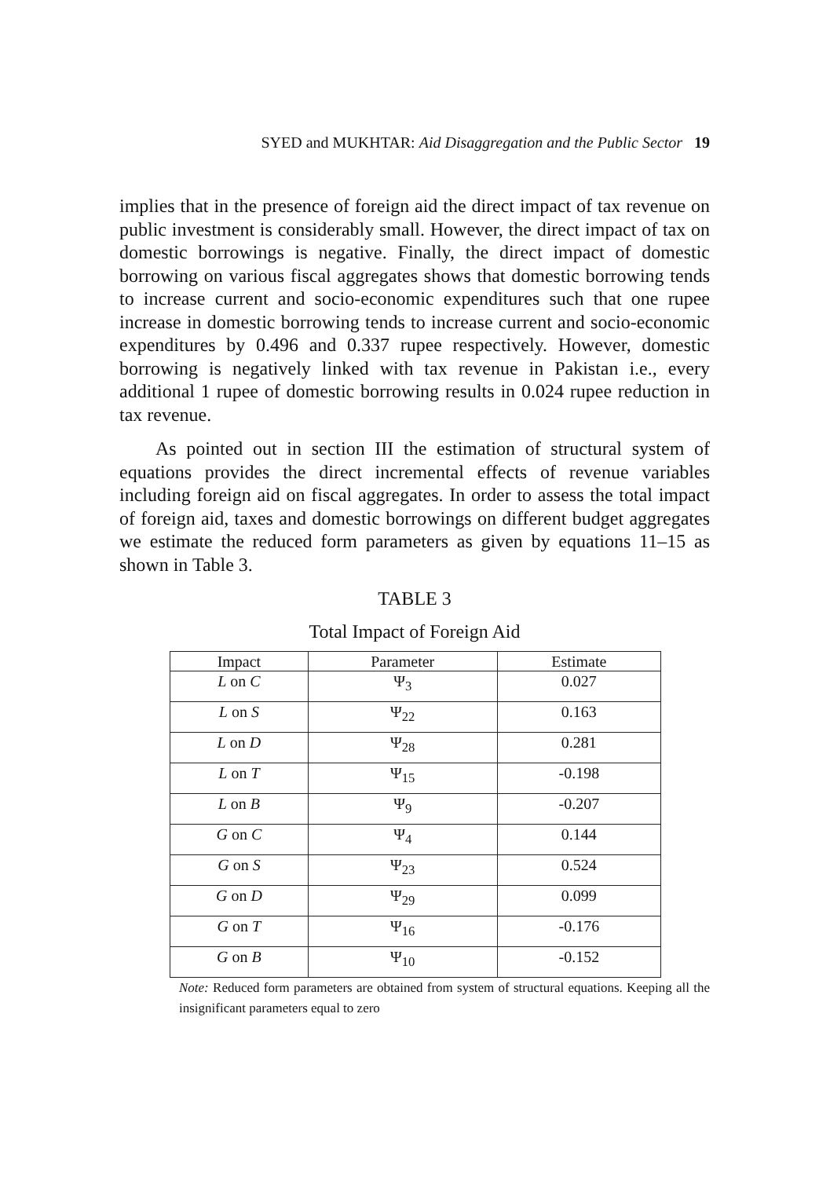SYED and MUKHTAR: Aid Disaggregation and the Public Sector 19
implies that in the presence of foreign aid the direct impact of tax revenue on public investment is considerably small. However, the direct impact of tax on domestic borrowings is negative. Finally, the direct impact of domestic borrowing on various fiscal aggregates shows that domestic borrowing tends to increase current and socio-economic expenditures such that one rupee increase in domestic borrowing tends to increase current and socio-economic expenditures by 0.496 and 0.337 rupee respectively. However, domestic borrowing is negatively linked with tax revenue in Pakistan i.e., every additional 1 rupee of domestic borrowing results in 0.024 rupee reduction in tax revenue.
As pointed out in section III the estimation of structural system of equations provides the direct incremental effects of revenue variables including foreign aid on fiscal aggregates. In order to assess the total impact of foreign aid, taxes and domestic borrowings on different budget aggregates we estimate the reduced form parameters as given by equations 11–15 as shown in Table 3.
TABLE 3
Total Impact of Foreign Aid
| Impact | Parameter | Estimate |
| --- | --- | --- |
| L on C | Ψ<sub>3</sub> | 0.027 |
| L on S | Ψ<sub>22</sub> | 0.163 |
| L on D | Ψ<sub>28</sub> | 0.281 |
| L on T | Ψ<sub>15</sub> | -0.198 |
| L on B | Ψ<sub>9</sub> | -0.207 |
| G on C | Ψ<sub>4</sub> | 0.144 |
| G on S | Ψ<sub>23</sub> | 0.524 |
| G on D | Ψ<sub>29</sub> | 0.099 |
| G on T | Ψ<sub>16</sub> | -0.176 |
| G on B | Ψ<sub>10</sub> | -0.152 |
Note: Reduced form parameters are obtained from system of structural equations. Keeping all the insignificant parameters equal to zero